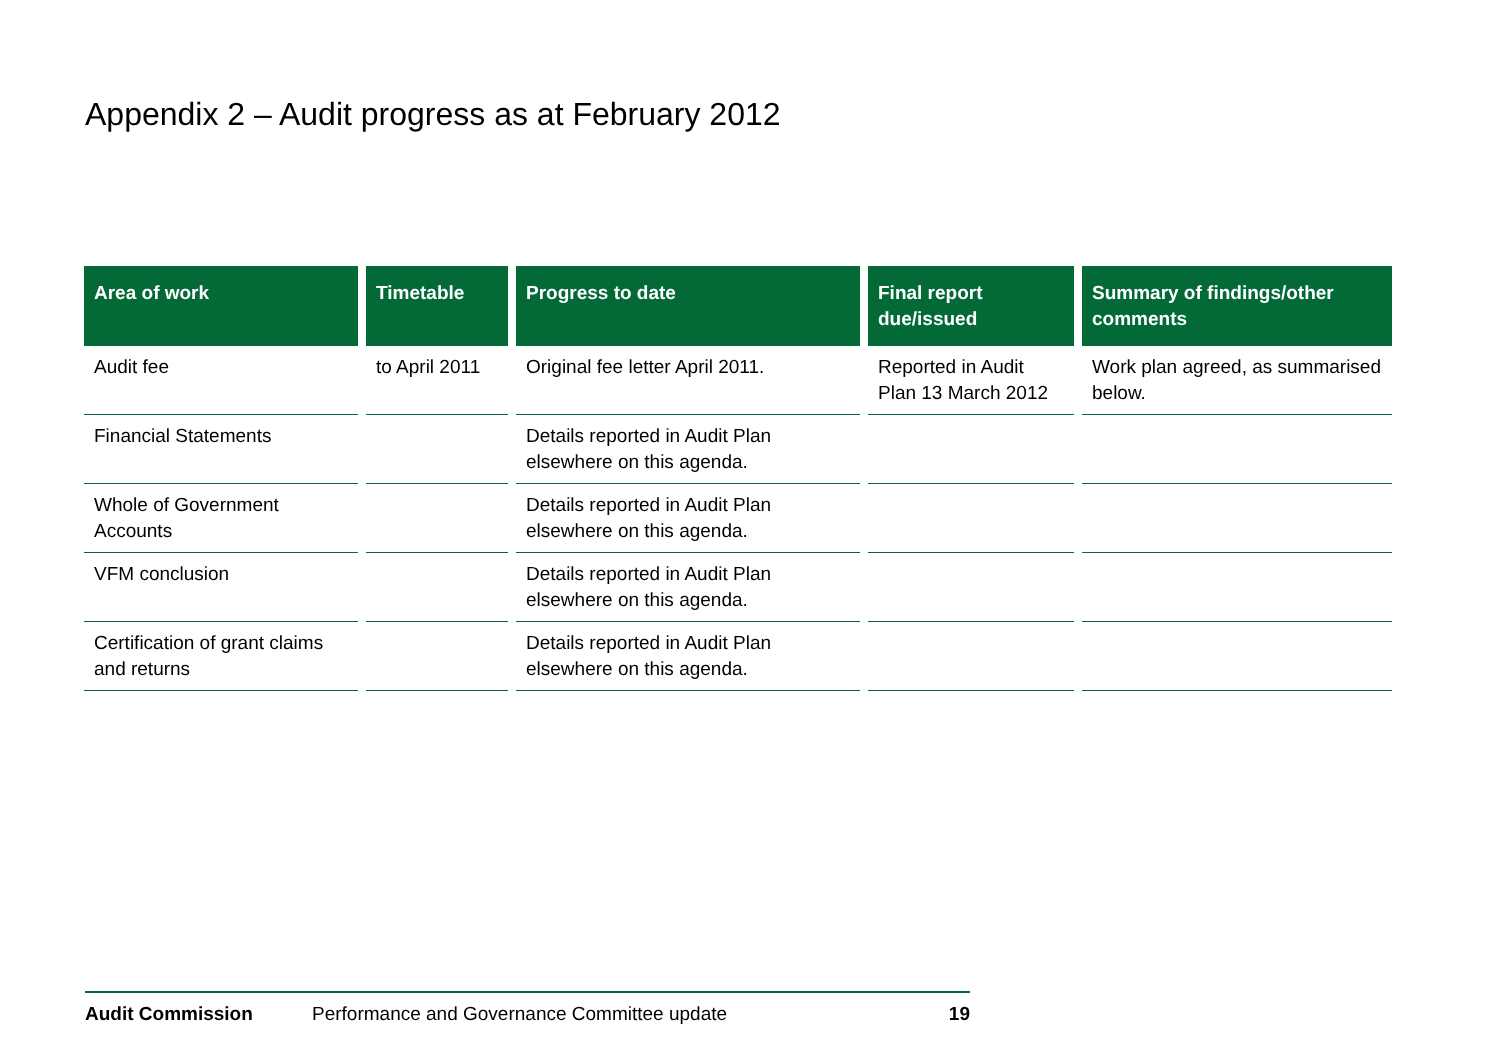Appendix 2 – Audit progress as at February 2012
| Area of work | Timetable | Progress to date | Final report due/issued | Summary of findings/other comments |
| --- | --- | --- | --- | --- |
| Audit fee | to April 2011 | Original fee letter April 2011. | Reported in Audit Plan 13 March 2012 | Work plan agreed, as summarised below. |
| Financial Statements | | Details reported in Audit Plan elsewhere on this agenda. | | |
| Whole of Government Accounts | | Details reported in Audit Plan elsewhere on this agenda. | | |
| VFM conclusion | | Details reported in Audit Plan elsewhere on this agenda. | | |
| Certification of grant claims and returns | | Details reported in Audit Plan elsewhere on this agenda. | | |
Audit Commission Performance and Governance Committee update 19